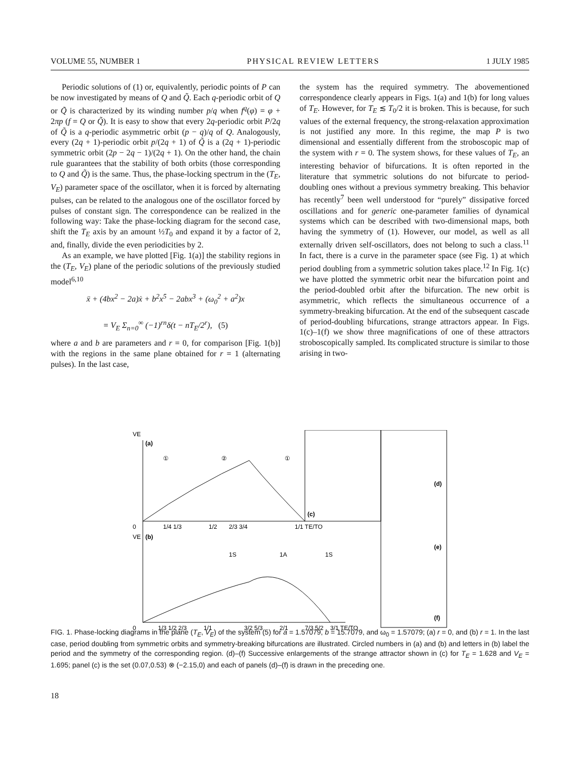VOLUME 55, NUMBER 1 PHYSICAL REVIEW LETTERS 1 JULY 1985
Periodic solutions of (1) or, equivalently, periodic points of P can be now investigated by means of Q and Q̃. Each q-periodic orbit of Q or Q̃ is characterized by its winding number p/q when f<sup>q</sup>(φ) = φ + 2πp (f = Q or Q̃). It is easy to show that every 2q-periodic orbit P/2q of Q̃ is a q-periodic asymmetric orbit (p − q)/q of Q. Analogously, every (2q + 1)-periodic orbit p/(2q + 1) of Q̃ is a (2q + 1)-periodic symmetric orbit (2p − 2q − 1)/(2q + 1). On the other hand, the chain rule guarantees that the stability of both orbits (those corresponding to Q and Q̃) is the same. Thus, the phase-locking spectrum in the (T<sub>E</sub>, V<sub>E</sub>) parameter space of the oscillator, when it is forced by alternating pulses, can be related to the analogous one of the oscillator forced by pulses of constant sign. The correspondence can be realized in the following way: Take the phase-locking diagram for the second case, shift the T<sub>E</sub> axis by an amount ½T<sub>0</sub> and expand it by a factor of 2, and, finally, divide the even periodicities by 2.
As an example, we have plotted [Fig. 1(a)] the stability regions in the (T<sub>E</sub>, V<sub>E</sub>) plane of the periodic solutions of the previously studied model<sup>6,10</sup>
ẍ + (4bx<sup>2</sup> − 2a)ẋ + b<sup>2</sup>x<sup>5</sup> − 2abx<sup>3</sup> + (ω<sub>0</sub><sup>2</sup> + a<sup>2</sup>)x
= V<sub>E</sub> Σ<sub>n=0</sub><sup>∞</sup> (−1)<sup>rn</sup>δ(t − nT<sub>E</sub>/2<sup>r</sup>), (5)
where a and b are parameters and r = 0, for comparison [Fig. 1(b)] with the regions in the same plane obtained for r = 1 (alternating pulses). In the last case,
the system has the required symmetry. The abovementioned correspondence clearly appears in Figs. 1(a) and 1(b) for long values of T<sub>E</sub>. However, for T<sub>E</sub> ≲ T<sub>0</sub>/2 it is broken. This is because, for such values of the external frequency, the strong-relaxation approximation is not justified any more. In this regime, the map P is two dimensional and essentially different from the stroboscopic map of the system with r = 0. The system shows, for these values of T<sub>E</sub>, an interesting behavior of bifurcations. It is often reported in the literature that symmetric solutions do not bifurcate to period-doubling ones without a previous symmetry breaking. This behavior has recently<sup>7</sup> been well understood for “purely” dissipative forced oscillations and for generic one-parameter families of dynamical systems which can be described with two-dimensional maps, both having the symmetry of (1). However, our model, as well as all externally driven self-oscillators, does not belong to such a class.<sup>11</sup> In fact, there is a curve in the parameter space (see Fig. 1) at which period doubling from a symmetric solution takes place.<sup>12</sup> In Fig. 1(c) we have plotted the symmetric orbit near the bifurcation point and the period-doubled orbit after the bifurcation. The new orbit is asymmetric, which reflects the simultaneous occurrence of a symmetry-breaking bifurcation. At the end of the subsequent cascade of period-doubling bifurcations, strange attractors appear. In Figs. 1(c)–1(f) we show three magnifications of one of these attractors stroboscopically sampled. Its complicated structure is similar to those arising in two-
VE
(a)
①
②
①
(c)
(d)
(e)
(f)
VE
(b)
1S
1A
1S
0
1/4 1/3
1/2
2/3 3/4
1/1 TE/TO
0
1/3 1/2 2/3
1/1
3/2 5/3
2/1
7/3 5/2
3/1 TE/TO
FIG. 1. Phase-locking diagrams in the plane (T<sub>E</sub>, V<sub>E</sub>) of the system (5) for a = 1.57079, b = 15.7079, and ω<sub>0</sub> = 1.57079; (a) r = 0, and (b) r = 1. In the last case, period doubling from symmetric orbits and symmetry-breaking bifurcations are illustrated. Circled numbers in (a) and (b) and letters in (b) label the period and the symmetry of the corresponding region. (d)–(f) Successive enlargements of the strange attractor shown in (c) for T<sub>E</sub> = 1.628 and V<sub>E</sub> = 1.695; panel (c) is the set (0.07,0.53) ⊗ (−2.15,0) and each of panels (d)–(f) is drawn in the preceding one.
18